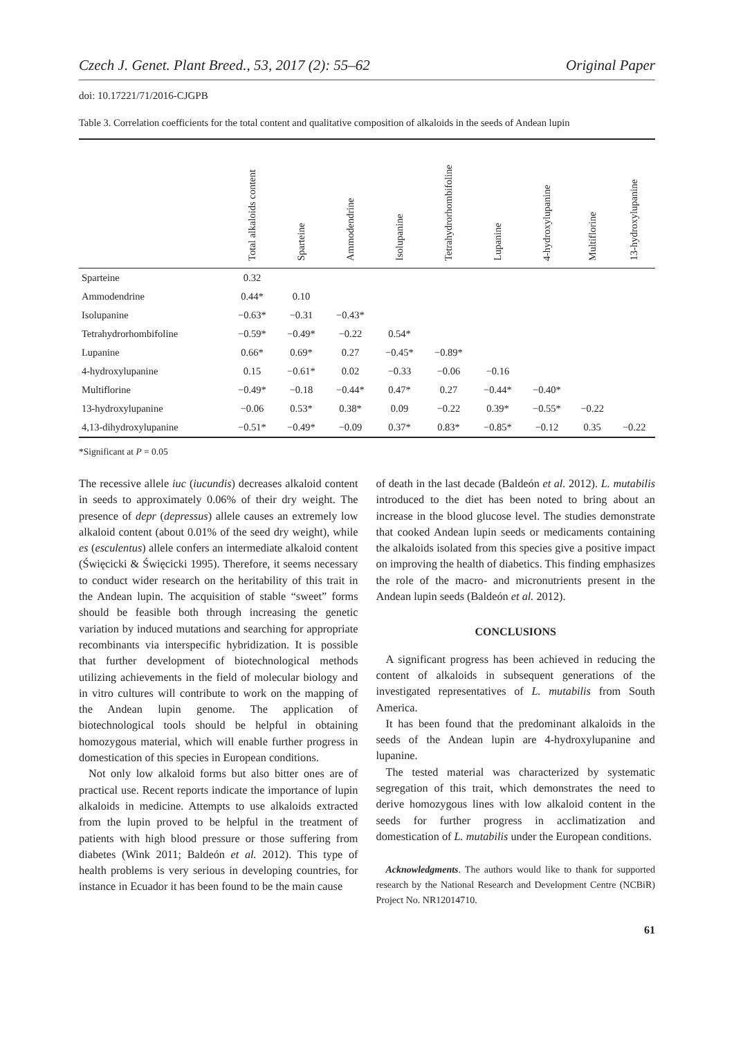Czech J. Genet. Plant Breed., 53, 2017 (2): 55–62 Original Paper
doi: 10.17221/71/2016-CJGPB
Table 3. Correlation coefficients for the total content and qualitative composition of alkaloids in the seeds of Andean lupin
| | Total alkaloids content | Sparteine | Ammodendrine | Isolupanine | Tetrahydrorhombifoline | Lupanine | 4-hydroxylupanine | Multiflorine | 13-hydroxylupanine |
| --- | --- | --- | --- | --- | --- | --- | --- | --- | --- |
| Sparteine | 0.32 | | | | | | | | |
| Ammodendrine | 0.44* | 0.10 | | | | | | | |
| Isolupanine | −0.63* | −0.31 | −0.43* | | | | | | |
| Tetrahydrorhombifoline | −0.59* | −0.49* | −0.22 | 0.54* | | | | | |
| Lupanine | 0.66* | 0.69* | 0.27 | −0.45* | −0.89* | | | | |
| 4-hydroxylupanine | 0.15 | −0.61* | 0.02 | −0.33 | −0.06 | −0.16 | | | |
| Multiflorine | −0.49* | −0.18 | −0.44* | 0.47* | 0.27 | −0.44* | −0.40* | | |
| 13-hydroxylupanine | −0.06 | 0.53* | 0.38* | 0.09 | −0.22 | 0.39* | −0.55* | −0.22 | |
| 4,13-dihydroxylupanine | −0.51* | −0.49* | −0.09 | 0.37* | 0.83* | −0.85* | −0.12 | 0.35 | −0.22 |
*Significant at P = 0.05
The recessive allele iuc (iucundis) decreases alkaloid content in seeds to approximately 0.06% of their dry weight. The presence of depr (depressus) allele causes an extremely low alkaloid content (about 0.01% of the seed dry weight), while es (esculentus) allele confers an intermediate alkaloid content (Święcicki & Święcicki 1995). Therefore, it seems necessary to conduct wider research on the heritability of this trait in the Andean lupin. The acquisition of stable “sweet” forms should be feasible both through increasing the genetic variation by induced mutations and searching for appropriate recombinants via interspecific hybridization. It is possible that further development of biotechnological methods utilizing achievements in the field of molecular biology and in vitro cultures will contribute to work on the mapping of the Andean lupin genome. The application of biotechnological tools should be helpful in obtaining homozygous material, which will enable further progress in domestication of this species in European conditions.
Not only low alkaloid forms but also bitter ones are of practical use. Recent reports indicate the importance of lupin alkaloids in medicine. Attempts to use alkaloids extracted from the lupin proved to be helpful in the treatment of patients with high blood pressure or those suffering from diabetes (Wink 2011; Baldeón et al. 2012). This type of health problems is very serious in developing countries, for instance in Ecuador it has been found to be the main cause
of death in the last decade (Baldeón et al. 2012). L. mutabilis introduced to the diet has been noted to bring about an increase in the blood glucose level. The studies demonstrate that cooked Andean lupin seeds or medicaments containing the alkaloids isolated from this species give a positive impact on improving the health of diabetics. This finding emphasizes the role of the macro- and micronutrients present in the Andean lupin seeds (Baldeón et al. 2012).
CONCLUSIONS
A significant progress has been achieved in reducing the content of alkaloids in subsequent generations of the investigated representatives of L. mutabilis from South America.
It has been found that the predominant alkaloids in the seeds of the Andean lupin are 4-hydroxylupanine and lupanine.
The tested material was characterized by systematic segregation of this trait, which demonstrates the need to derive homozygous lines with low alkaloid content in the seeds for further progress in acclimatization and domestication of L. mutabilis under the European conditions.
Acknowledgments. The authors would like to thank for supported research by the National Research and Development Centre (NCBiR) Project No. NR12014710.
61